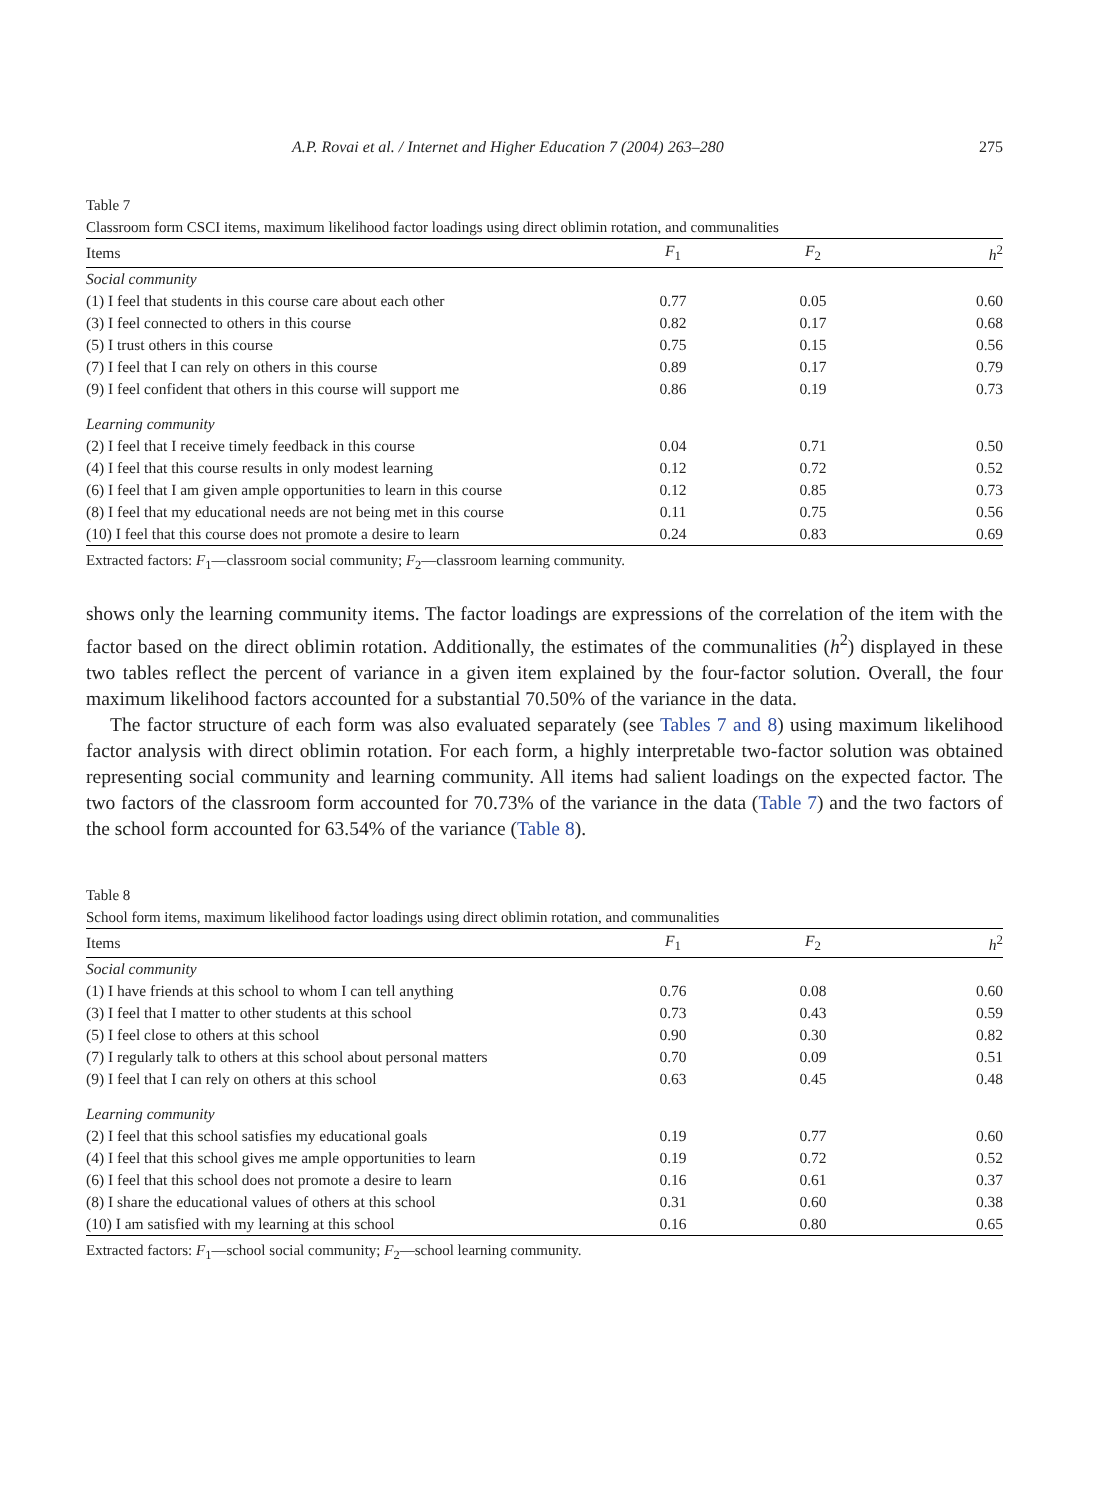A.P. Rovai et al. / Internet and Higher Education 7 (2004) 263–280 275
Table 7
Classroom form CSCI items, maximum likelihood factor loadings using direct oblimin rotation, and communalities
| Items | F<sub>1</sub> | F<sub>2</sub> | h<sup>2</sup> |
| --- | --- | --- | --- |
| Social community | | | |
| (1) I feel that students in this course care about each other | 0.77 | 0.05 | 0.60 |
| (3) I feel connected to others in this course | 0.82 | 0.17 | 0.68 |
| (5) I trust others in this course | 0.75 | 0.15 | 0.56 |
| (7) I feel that I can rely on others in this course | 0.89 | 0.17 | 0.79 |
| (9) I feel confident that others in this course will support me | 0.86 | 0.19 | 0.73 |
| Learning community | | | |
| (2) I feel that I receive timely feedback in this course | 0.04 | 0.71 | 0.50 |
| (4) I feel that this course results in only modest learning | 0.12 | 0.72 | 0.52 |
| (6) I feel that I am given ample opportunities to learn in this course | 0.12 | 0.85 | 0.73 |
| (8) I feel that my educational needs are not being met in this course | 0.11 | 0.75 | 0.56 |
| (10) I feel that this course does not promote a desire to learn | 0.24 | 0.83 | 0.69 |
Extracted factors: F<sub>1</sub>—classroom social community; F<sub>2</sub>—classroom learning community.
shows only the learning community items. The factor loadings are expressions of the correlation of the item with the factor based on the direct oblimin rotation. Additionally, the estimates of the communalities (h<sup>2</sup>) displayed in these two tables reflect the percent of variance in a given item explained by the four-factor solution. Overall, the four maximum likelihood factors accounted for a substantial 70.50% of the variance in the data.
The factor structure of each form was also evaluated separately (see Tables 7 and 8) using maximum likelihood factor analysis with direct oblimin rotation. For each form, a highly interpretable two-factor solution was obtained representing social community and learning community. All items had salient loadings on the expected factor. The two factors of the classroom form accounted for 70.73% of the variance in the data (Table 7) and the two factors of the school form accounted for 63.54% of the variance (Table 8).
Table 8
School form items, maximum likelihood factor loadings using direct oblimin rotation, and communalities
| Items | F<sub>1</sub> | F<sub>2</sub> | h<sup>2</sup> |
| --- | --- | --- | --- |
| Social community | | | |
| (1) I have friends at this school to whom I can tell anything | 0.76 | 0.08 | 0.60 |
| (3) I feel that I matter to other students at this school | 0.73 | 0.43 | 0.59 |
| (5) I feel close to others at this school | 0.90 | 0.30 | 0.82 |
| (7) I regularly talk to others at this school about personal matters | 0.70 | 0.09 | 0.51 |
| (9) I feel that I can rely on others at this school | 0.63 | 0.45 | 0.48 |
| Learning community | | | |
| (2) I feel that this school satisfies my educational goals | 0.19 | 0.77 | 0.60 |
| (4) I feel that this school gives me ample opportunities to learn | 0.19 | 0.72 | 0.52 |
| (6) I feel that this school does not promote a desire to learn | 0.16 | 0.61 | 0.37 |
| (8) I share the educational values of others at this school | 0.31 | 0.60 | 0.38 |
| (10) I am satisfied with my learning at this school | 0.16 | 0.80 | 0.65 |
Extracted factors: F<sub>1</sub>—school social community; F<sub>2</sub>—school learning community.